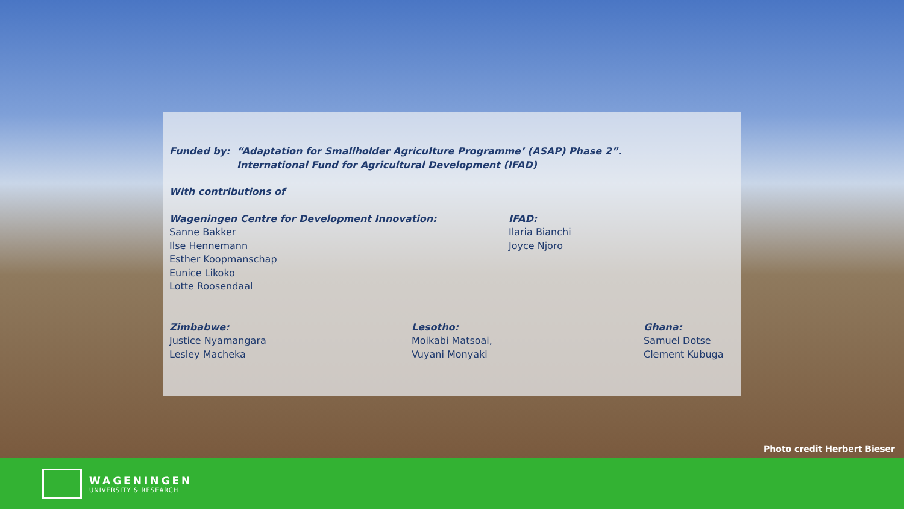Funded by: “Adaptation for Smallholder Agriculture Programme’ (ASAP) Phase 2”.
International Fund for Agricultural Development (IFAD)
With contributions of
Wageningen Centre for Development Innovation:
Sanne Bakker
Ilse Hennemann
Esther Koopmanschap
Eunice Likoko
Lotte Roosendaal
IFAD:
Ilaria Bianchi
Joyce Njoro
Zimbabwe:
Justice Nyamangara
Lesley Macheka
Lesotho:
Moikabi Matsoai,
Vuyani Monyaki
Ghana:
Samuel Dotse
Clement Kubuga
Photo credit Herbert Bieser
WAGENINGEN
UNIVERSITY & RESEARCH